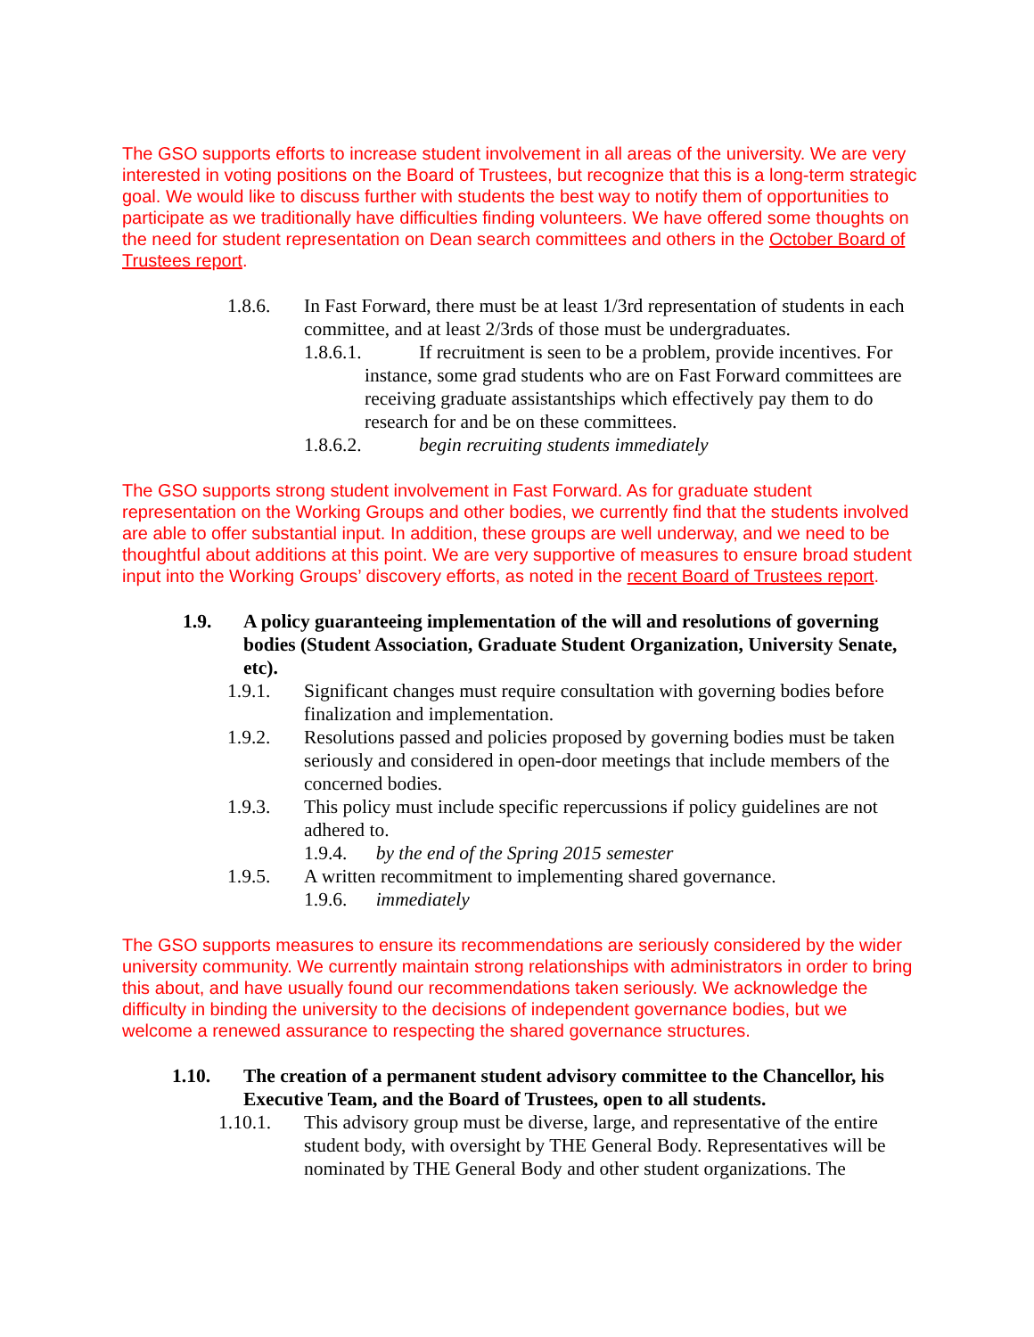The GSO supports efforts to increase student involvement in all areas of the university. We are very interested in voting positions on the Board of Trustees, but recognize that this is a long-term strategic goal. We would like to discuss further with students the best way to notify them of opportunities to participate as we traditionally have difficulties finding volunteers. We have offered some thoughts on the need for student representation on Dean search committees and others in the October Board of Trustees report.
1.8.6. In Fast Forward, there must be at least 1/3rd representation of students in each committee, and at least 2/3rds of those must be undergraduates.
1.8.6.1. If recruitment is seen to be a problem, provide incentives. For instance, some grad students who are on Fast Forward committees are receiving graduate assistantships which effectively pay them to do research for and be on these committees.
1.8.6.2. begin recruiting students immediately
The GSO supports strong student involvement in Fast Forward. As for graduate student representation on the Working Groups and other bodies, we currently find that the students involved are able to offer substantial input. In addition, these groups are well underway, and we need to be thoughtful about additions at this point. We are very supportive of measures to ensure broad student input into the Working Groups’ discovery efforts, as noted in the recent Board of Trustees report.
1.9. A policy guaranteeing implementation of the will and resolutions of governing bodies (Student Association, Graduate Student Organization, University Senate, etc).
1.9.1. Significant changes must require consultation with governing bodies before finalization and implementation.
1.9.2. Resolutions passed and policies proposed by governing bodies must be taken seriously and considered in open-door meetings that include members of the concerned bodies.
1.9.3. This policy must include specific repercussions if policy guidelines are not adhered to.
1.9.4. by the end of the Spring 2015 semester
1.9.5. A written recommitment to implementing shared governance.
1.9.6. immediately
The GSO supports measures to ensure its recommendations are seriously considered by the wider university community. We currently maintain strong relationships with administrators in order to bring this about, and have usually found our recommendations taken seriously. We acknowledge the difficulty in binding the university to the decisions of independent governance bodies, but we welcome a renewed assurance to respecting the shared governance structures.
1.10. The creation of a permanent student advisory committee to the Chancellor, his Executive Team, and the Board of Trustees, open to all students.
1.10.1. This advisory group must be diverse, large, and representative of the entire student body, with oversight by THE General Body. Representatives will be nominated by THE General Body and other student organizations. The